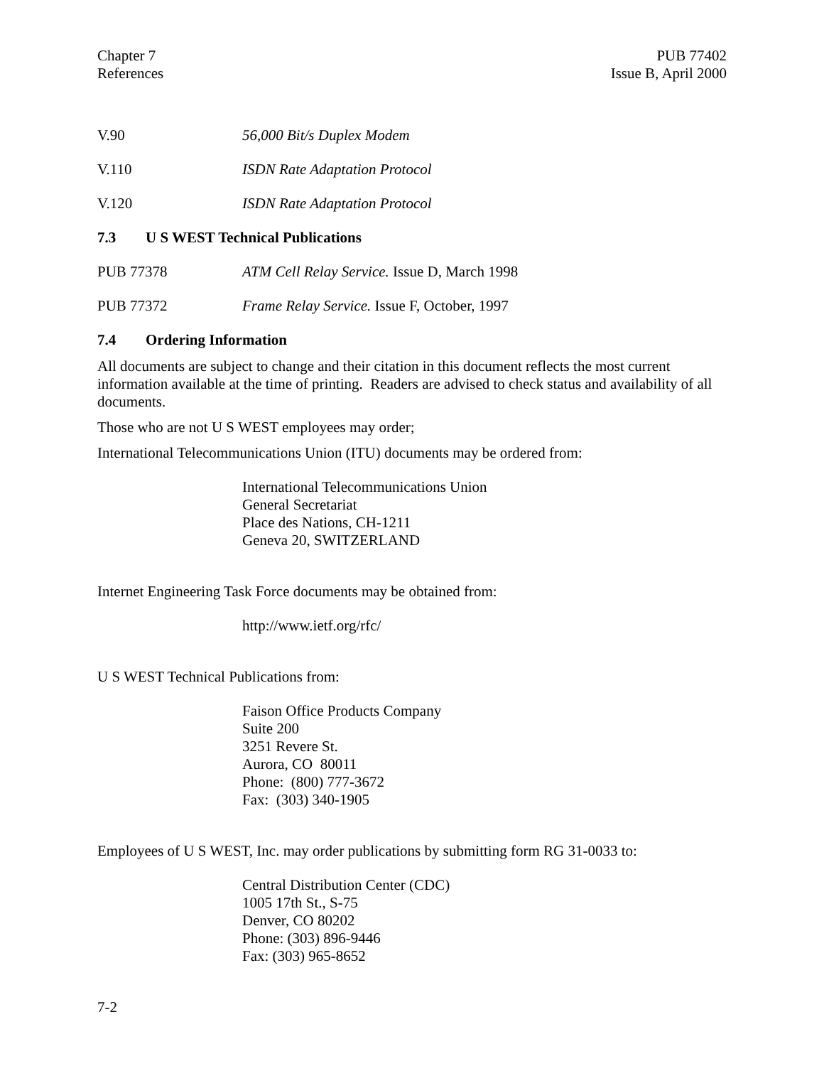Chapter 7
References
PUB 77402
Issue B, April 2000
V.90 56,000 Bit/s Duplex Modem
V.110 ISDN Rate Adaptation Protocol
V.120 ISDN Rate Adaptation Protocol
7.3 U S WEST Technical Publications
PUB 77378 ATM Cell Relay Service. Issue D, March 1998
PUB 77372 Frame Relay Service. Issue F, October, 1997
7.4 Ordering Information
All documents are subject to change and their citation in this document reflects the most current information available at the time of printing. Readers are advised to check status and availability of all documents.
Those who are not U S WEST employees may order;
International Telecommunications Union (ITU) documents may be ordered from:
International Telecommunications Union
General Secretariat
Place des Nations, CH-1211
Geneva 20, SWITZERLAND
Internet Engineering Task Force documents may be obtained from:
http://www.ietf.org/rfc/
U S WEST Technical Publications from:
Faison Office Products Company
Suite 200
3251 Revere St.
Aurora, CO 80011
Phone: (800) 777-3672
Fax: (303) 340-1905
Employees of U S WEST, Inc. may order publications by submitting form RG 31-0033 to:
Central Distribution Center (CDC)
1005 17th St., S-75
Denver, CO 80202
Phone: (303) 896-9446
Fax: (303) 965-8652
7-2